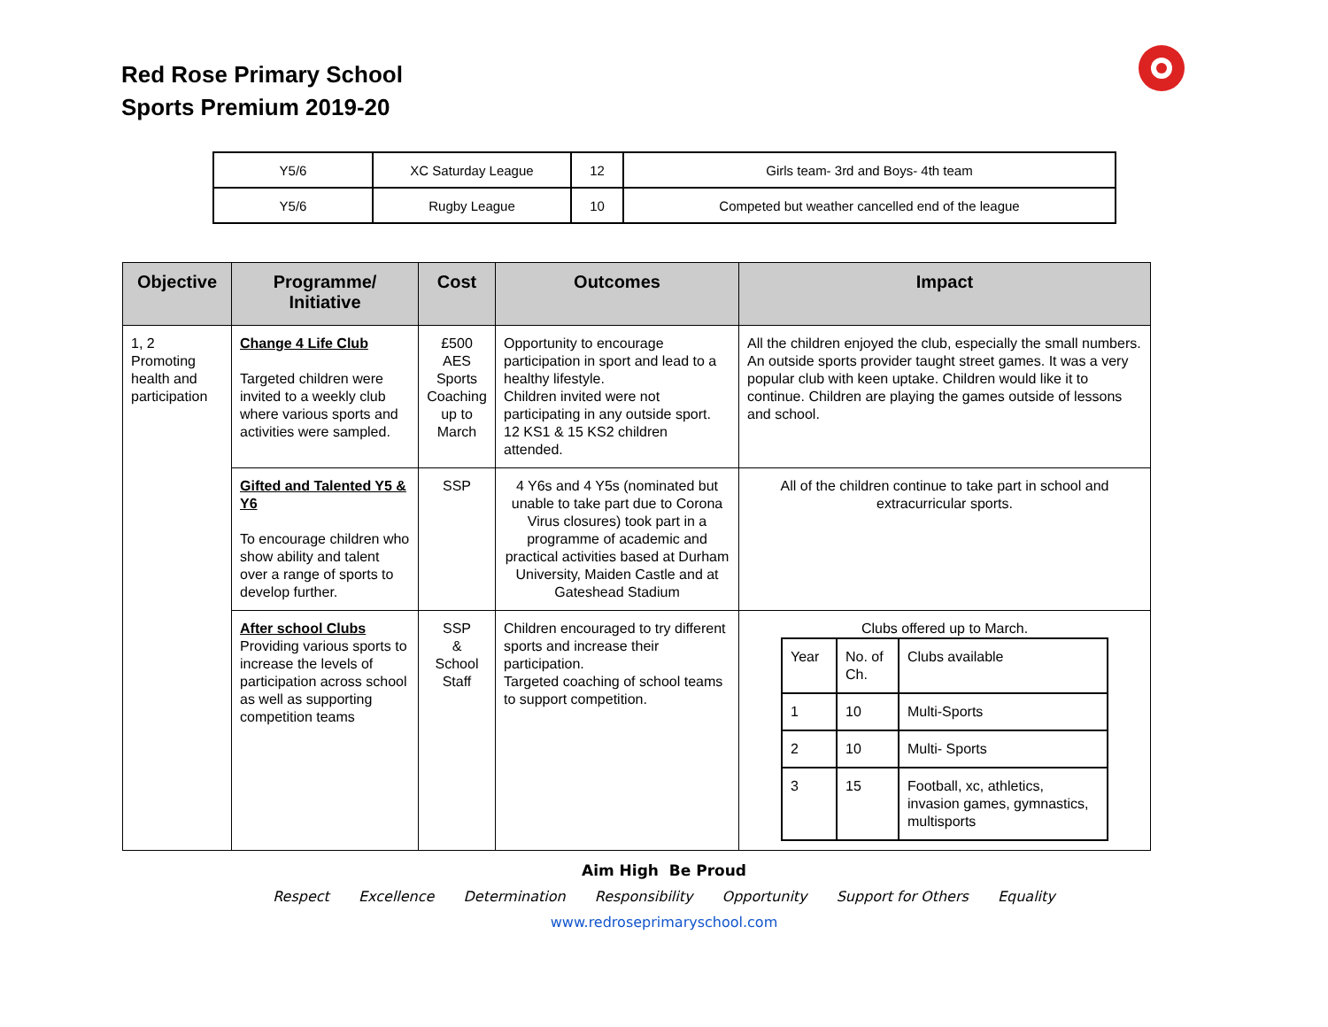Red Rose Primary School
Sports Premium 2019-20
| Y5/6 | XC Saturday League | 12 | Girls team- 3rd and Boys- 4th team |
| Y5/6 | Rugby League | 10 | Competed but weather cancelled end of the league |
| Objective | Programme/ Initiative | Cost | Outcomes | Impact |
| --- | --- | --- | --- | --- |
| 1, 2 Promoting health and participation | Change 4 Life Club Targeted children were invited to a weekly club where various sports and activities were sampled. | £500 AES Sports Coaching up to March | Opportunity to encourage participation in sport and lead to a healthy lifestyle. Children invited were not participating in any outside sport. 12 KS1 & 15 KS2 children attended. | All the children enjoyed the club, especially the small numbers. An outside sports provider taught street games. It was a very popular club with keen uptake. Children would like it to continue. Children are playing the games outside of lessons and school. |
| | Gifted and Talented Y5 & Y6 To encourage children who show ability and talent over a range of sports to develop further. | SSP | 4 Y6s and 4 Y5s (nominated but unable to take part due to Corona Virus closures) took part in a programme of academic and practical activities based at Durham University, Maiden Castle and at Gateshead Stadium | All of the children continue to take part in school and extracurricular sports. |
| | After school Clubs Providing various sports to increase the levels of participation across school as well as supporting competition teams | SSP & School Staff | Children encouraged to try different sports and increase their participation. Targeted coaching of school teams to support competition. | Clubs offered up to March. / Year / No. of Ch. / Clubs available / / 1 / 10 / Multi-Sports / / 2 / 10 / Multi- Sports / / 3 / 15 / Football, xc, athletics, invasion games, gymnastics, multisports / |
Aim High Be Proud
Respect Excellence Determination Responsibility Opportunity Support for Others Equality
www.redroseprimaryschool.com